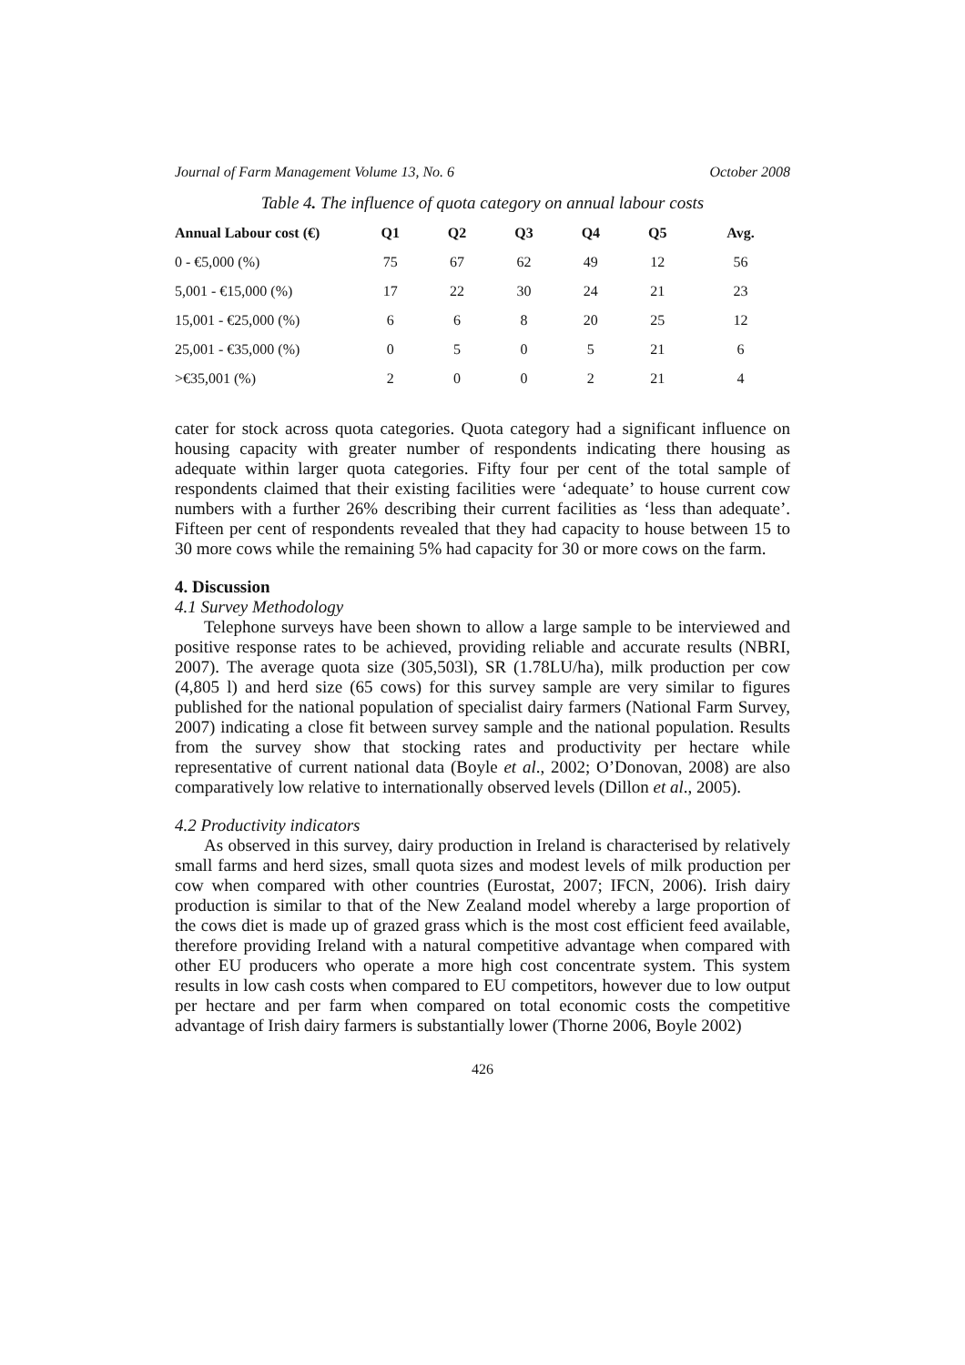Journal of Farm Management Volume 13, No. 6 October 2008
Table 4. The influence of quota category on annual labour costs
| Annual Labour cost (€) | Q1 | Q2 | Q3 | Q4 | Q5 | Avg. |
| --- | --- | --- | --- | --- | --- | --- |
| 0 - €5,000 (%) | 75 | 67 | 62 | 49 | 12 | 56 |
| 5,001 - €15,000 (%) | 17 | 22 | 30 | 24 | 21 | 23 |
| 15,001 - €25,000 (%) | 6 | 6 | 8 | 20 | 25 | 12 |
| 25,001 - €35,000 (%) | 0 | 5 | 0 | 5 | 21 | 6 |
| >€35,001 (%) | 2 | 0 | 0 | 2 | 21 | 4 |
cater for stock across quota categories. Quota category had a significant influence on housing capacity with greater number of respondents indicating there housing as adequate within larger quota categories. Fifty four per cent of the total sample of respondents claimed that their existing facilities were ‘adequate’ to house current cow numbers with a further 26% describing their current facilities as ‘less than adequate’. Fifteen per cent of respondents revealed that they had capacity to house between 15 to 30 more cows while the remaining 5% had capacity for 30 or more cows on the farm.
4. Discussion
4.1 Survey Methodology
Telephone surveys have been shown to allow a large sample to be interviewed and positive response rates to be achieved, providing reliable and accurate results (NBRI, 2007). The average quota size (305,503l), SR (1.78LU/ha), milk production per cow (4,805 l) and herd size (65 cows) for this survey sample are very similar to figures published for the national population of specialist dairy farmers (National Farm Survey, 2007) indicating a close fit between survey sample and the national population. Results from the survey show that stocking rates and productivity per hectare while representative of current national data (Boyle et al., 2002; O’Donovan, 2008) are also comparatively low relative to internationally observed levels (Dillon et al., 2005).
4.2 Productivity indicators
As observed in this survey, dairy production in Ireland is characterised by relatively small farms and herd sizes, small quota sizes and modest levels of milk production per cow when compared with other countries (Eurostat, 2007; IFCN, 2006). Irish dairy production is similar to that of the New Zealand model whereby a large proportion of the cows diet is made up of grazed grass which is the most cost efficient feed available, therefore providing Ireland with a natural competitive advantage when compared with other EU producers who operate a more high cost concentrate system. This system results in low cash costs when compared to EU competitors, however due to low output per hectare and per farm when compared on total economic costs the competitive advantage of Irish dairy farmers is substantially lower (Thorne 2006, Boyle 2002)
426